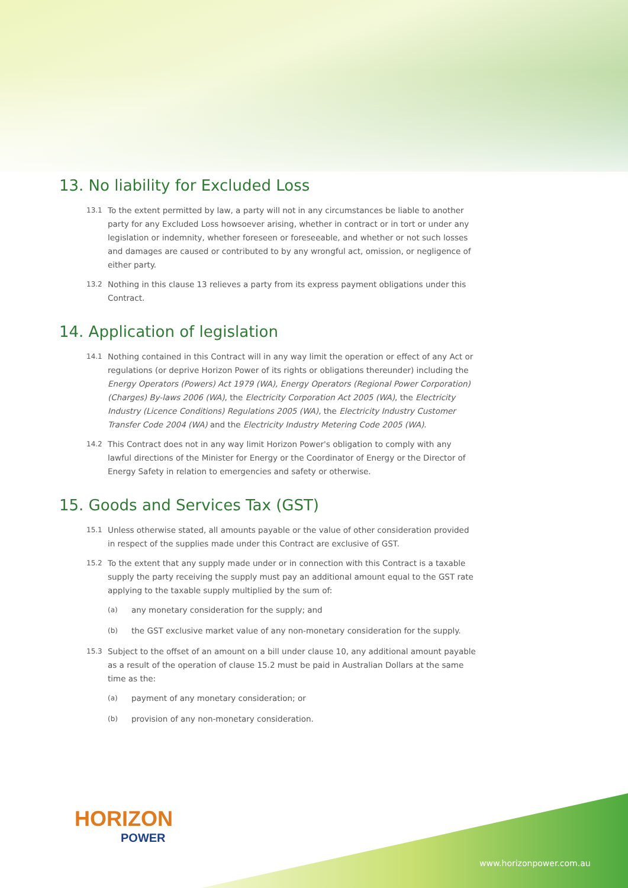13. No liability for Excluded Loss
13.1 To the extent permitted by law, a party will not in any circumstances be liable to another party for any Excluded Loss howsoever arising, whether in contract or in tort or under any legislation or indemnity, whether foreseen or foreseeable, and whether or not such losses and damages are caused or contributed to by any wrongful act, omission, or negligence of either party.
13.2 Nothing in this clause 13 relieves a party from its express payment obligations under this Contract.
14. Application of legislation
14.1 Nothing contained in this Contract will in any way limit the operation or effect of any Act or regulations (or deprive Horizon Power of its rights or obligations thereunder) including the Energy Operators (Powers) Act 1979 (WA), Energy Operators (Regional Power Corporation) (Charges) By-laws 2006 (WA), the Electricity Corporation Act 2005 (WA), the Electricity Industry (Licence Conditions) Regulations 2005 (WA), the Electricity Industry Customer Transfer Code 2004 (WA) and the Electricity Industry Metering Code 2005 (WA).
14.2 This Contract does not in any way limit Horizon Power's obligation to comply with any lawful directions of the Minister for Energy or the Coordinator of Energy or the Director of Energy Safety in relation to emergencies and safety or otherwise.
15. Goods and Services Tax (GST)
15.1 Unless otherwise stated, all amounts payable or the value of other consideration provided in respect of the supplies made under this Contract are exclusive of GST.
15.2 To the extent that any supply made under or in connection with this Contract is a taxable supply the party receiving the supply must pay an additional amount equal to the GST rate applying to the taxable supply multiplied by the sum of:
(a) any monetary consideration for the supply; and
(b) the GST exclusive market value of any non-monetary consideration for the supply.
15.3 Subject to the offset of an amount on a bill under clause 10, any additional amount payable as a result of the operation of clause 15.2 must be paid in Australian Dollars at the same time as the:
(a) payment of any monetary consideration; or
(b) provision of any non-monetary consideration.
HORIZON
POWER
www.horizonpower.com.au